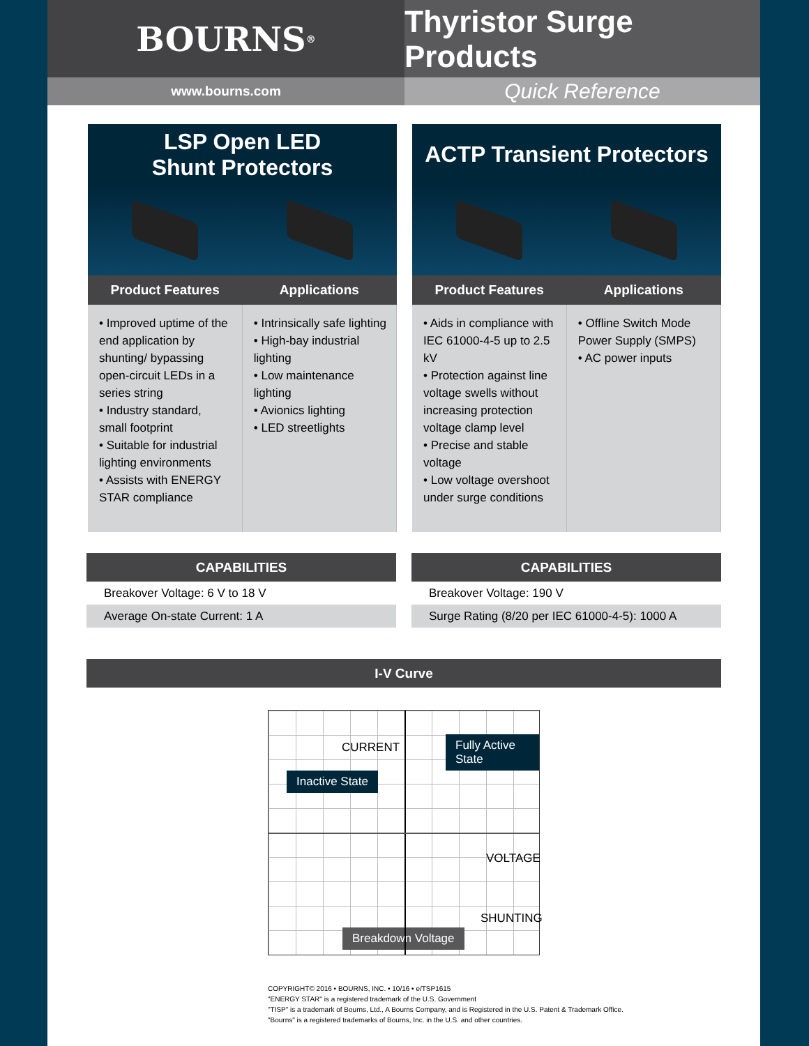BOURNS<sup>®</sup>
Thyristor Surge Products
www.bourns.com
Quick Reference
LSP Open LED
Shunt Protectors
| Product Features | Applications |
| --- | --- |
| • Improved uptime of the end application by shunting/ bypassing open-circuit LEDs in a series string • Industry standard, small footprint • Suitable for industrial lighting environments • Assists with ENERGY STAR compliance | • Intrinsically safe lighting • High-bay industrial lighting • Low maintenance lighting • Avionics lighting • LED streetlights |
ACTP Transient Protectors
| Product Features | Applications |
| --- | --- |
| • Aids in compliance with IEC 61000-4-5 up to 2.5 kV • Protection against line voltage swells without increasing protection voltage clamp level • Precise and stable voltage • Low voltage overshoot under surge conditions | • Offline Switch Mode Power Supply (SMPS) • AC power inputs |
CAPABILITIES
Breakover Voltage: 6 V to 18 V
Average On-state Current: 1 A
CAPABILITIES
Breakover Voltage: 190 V
Surge Rating (8/20 per IEC 61000-4-5): 1000 A
I-V Curve
CURRENT Fully Active State
Inactive State
VOLTAGE
SHUNTING
Breakdown Voltage
COPYRIGHT© 2016 • BOURNS, INC. • 10/16 • e/TSP1615
"ENERGY STAR" is a registered trademark of the U.S. Government
"TISP" is a trademark of Bourns, Ltd., A Bourns Company, and is Registered in the U.S. Patent & Trademark Office.
"Bourns" is a registered trademarks of Bourns, Inc. in the U.S. and other countries.